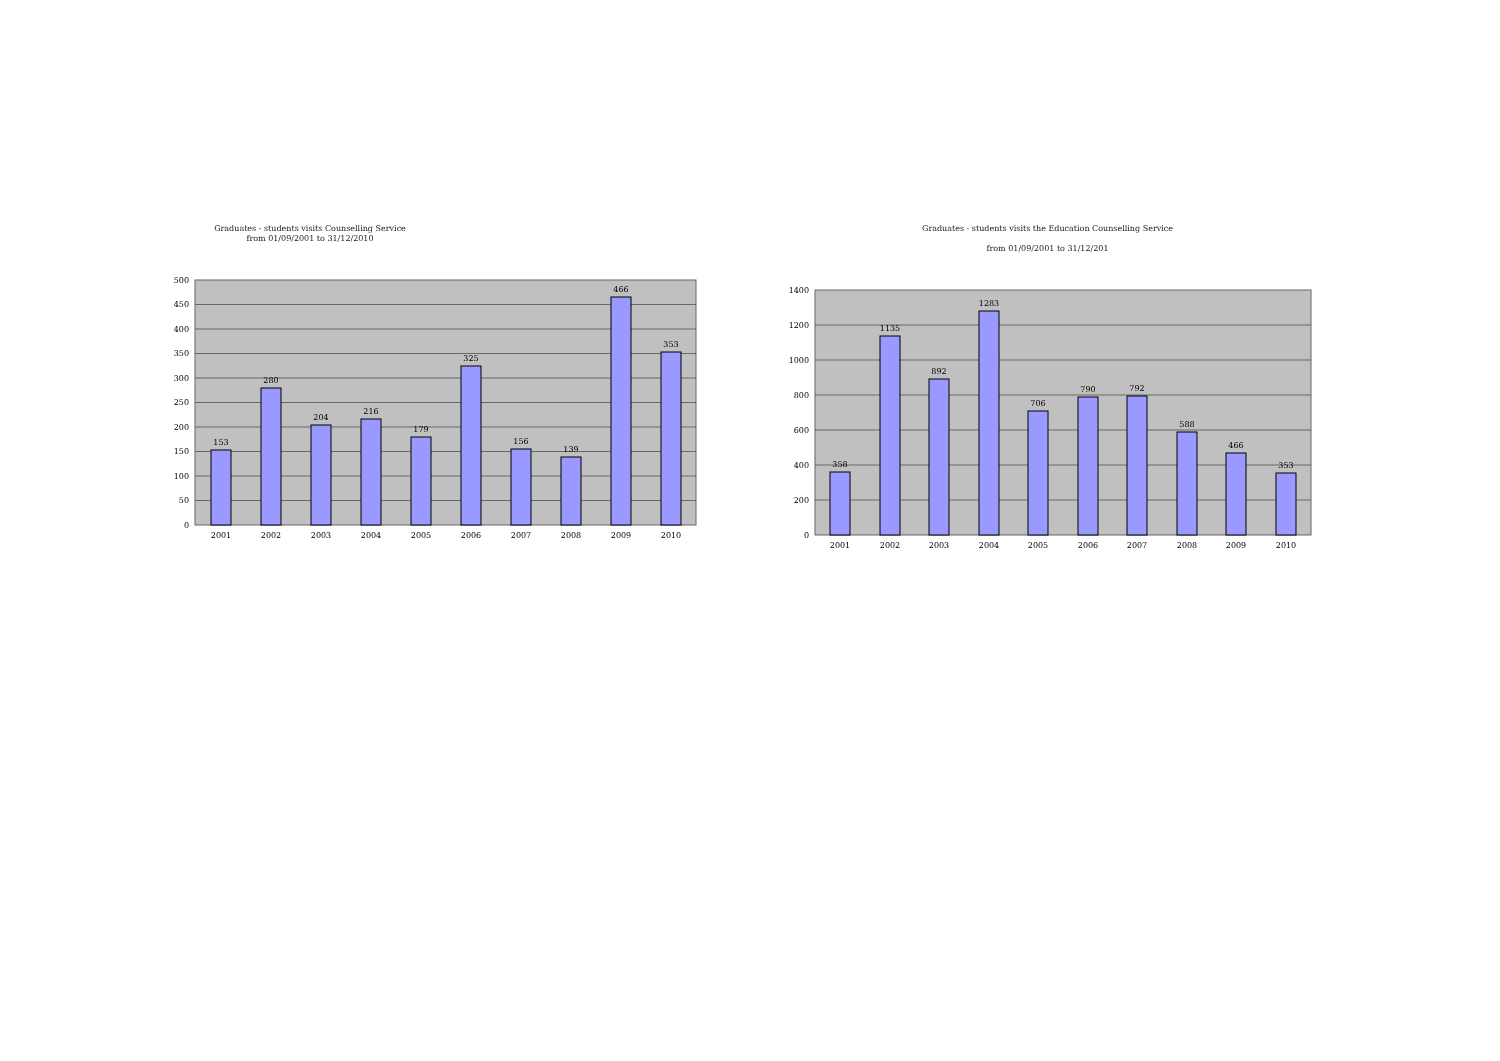Graduates - students visits Counselling Service
from 01/09/2001 to 31/12/2010
500
450
400
350
300
250
200
150
100
50
0
153
280
204
216
179
325
156
139
466
353
2001
2002
2003
2004
2005
2006
2007
2008
2009
2010
Graduates - students visits the Education Counselling Service
from 01/09/2001 to 31/12/201
1400
1200
1000
800
600
400
200
0
358
1135
892
1283
706
790
792
588
466
353
2001
2002
2003
2004
2005
2006
2007
2008
2009
2010